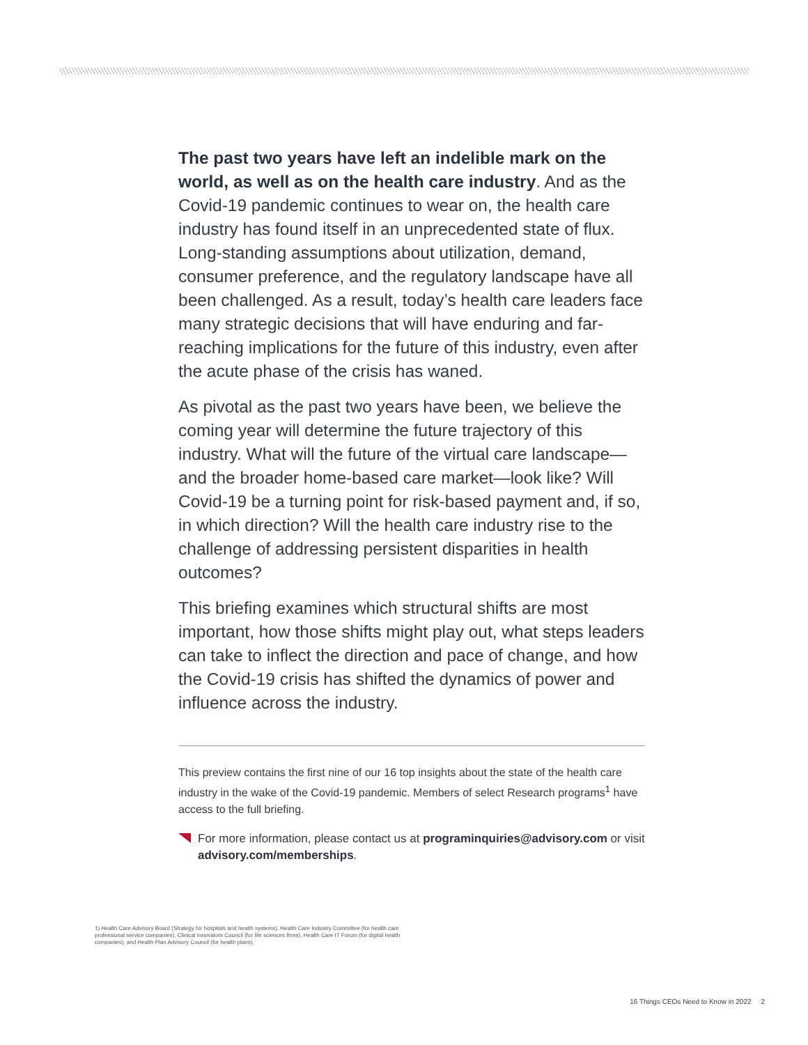The past two years have left an indelible mark on the world, as well as on the health care industry. And as the Covid-19 pandemic continues to wear on, the health care industry has found itself in an unprecedented state of flux. Long-standing assumptions about utilization, demand, consumer preference, and the regulatory landscape have all been challenged. As a result, today’s health care leaders face many strategic decisions that will have enduring and far-reaching implications for the future of this industry, even after the acute phase of the crisis has waned.
As pivotal as the past two years have been, we believe the coming year will determine the future trajectory of this industry. What will the future of the virtual care landscape—and the broader home-based care market—look like? Will Covid-19 be a turning point for risk-based payment and, if so, in which direction? Will the health care industry rise to the challenge of addressing persistent disparities in health outcomes?
This briefing examines which structural shifts are most important, how those shifts might play out, what steps leaders can take to inflect the direction and pace of change, and how the Covid-19 crisis has shifted the dynamics of power and influence across the industry.
This preview contains the first nine of our 16 top insights about the state of the health care industry in the wake of the Covid-19 pandemic. Members of select Research programs<sup>1</sup> have access to the full briefing.
For more information, please contact us at programinquiries@advisory.com or visit advisory.com/memberships.
1) Health Care Advisory Board (Strategy for hospitals and health systems), Health Care Industry Committee (for health care professional service companies), Clinical Innovators Council (for life sciences firms), Health Care IT Forum (for digital health companies), and Health Plan Advisory Council (for health plans).
16 Things CEOs Need to Know in 2022 2